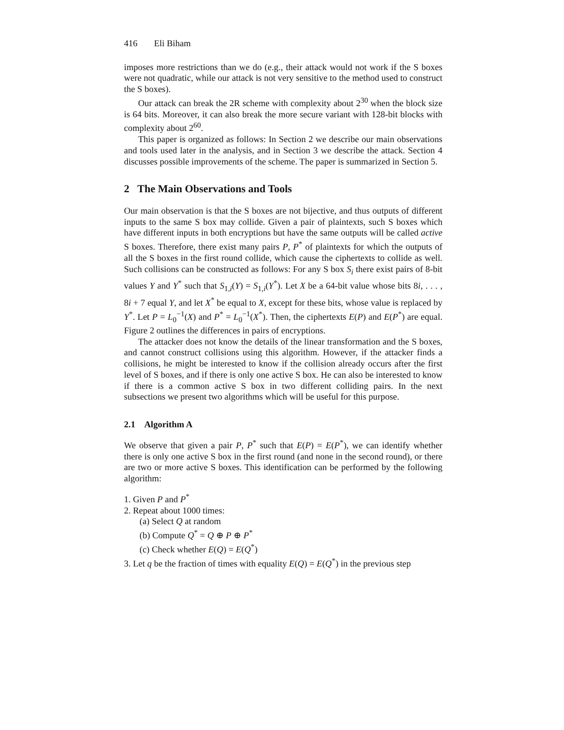416 Eli Biham
imposes more restrictions than we do (e.g., their attack would not work if the S boxes were not quadratic, while our attack is not very sensitive to the method used to construct the S boxes).
Our attack can break the 2R scheme with complexity about 2<sup>30</sup> when the block size is 64 bits. Moreover, it can also break the more secure variant with 128-bit blocks with complexity about 2<sup>60</sup>.
This paper is organized as follows: In Section 2 we describe our main observations and tools used later in the analysis, and in Section 3 we describe the attack. Section 4 discusses possible improvements of the scheme. The paper is summarized in Section 5.
2 The Main Observations and Tools
Our main observation is that the S boxes are not bijective, and thus outputs of different inputs to the same S box may collide. Given a pair of plaintexts, such S boxes which have different inputs in both encryptions but have the same outputs will be called active S boxes. Therefore, there exist many pairs P, P<sup>*</sup> of plaintexts for which the outputs of all the S boxes in the first round collide, which cause the ciphertexts to collide as well. Such collisions can be constructed as follows: For any S box S<sub>i</sub> there exist pairs of 8-bit values Y and Y<sup>*</sup> such that S<sub>1,i</sub>(Y) = S<sub>1,i</sub>(Y<sup>*</sup>). Let X be a 64-bit value whose bits 8i, . . . , 8i + 7 equal Y, and let X<sup>*</sup> be equal to X, except for these bits, whose value is replaced by Y<sup>*</sup>. Let P = L<sub>0</sub><sup>−1</sup>(X) and P<sup>*</sup> = L<sub>0</sub><sup>−1</sup>(X<sup>*</sup>). Then, the ciphertexts E(P) and E(P<sup>*</sup>) are equal. Figure 2 outlines the differences in pairs of encryptions.
The attacker does not know the details of the linear transformation and the S boxes, and cannot construct collisions using this algorithm. However, if the attacker finds a collisions, he might be interested to know if the collision already occurs after the first level of S boxes, and if there is only one active S box. He can also be interested to know if there is a common active S box in two different colliding pairs. In the next subsections we present two algorithms which will be useful for this purpose.
2.1 Algorithm A
We observe that given a pair P, P<sup>*</sup> such that E(P) = E(P<sup>*</sup>), we can identify whether there is only one active S box in the first round (and none in the second round), or there are two or more active S boxes. This identification can be performed by the following algorithm:
1. Given P and P<sup>*</sup>
2. Repeat about 1000 times:
(a) Select Q at random
(b) Compute Q<sup>*</sup> = Q ⊕ P ⊕ P<sup>*</sup>
(c) Check whether E(Q) = E(Q<sup>*</sup>)
3. Let q be the fraction of times with equality E(Q) = E(Q<sup>*</sup>) in the previous step